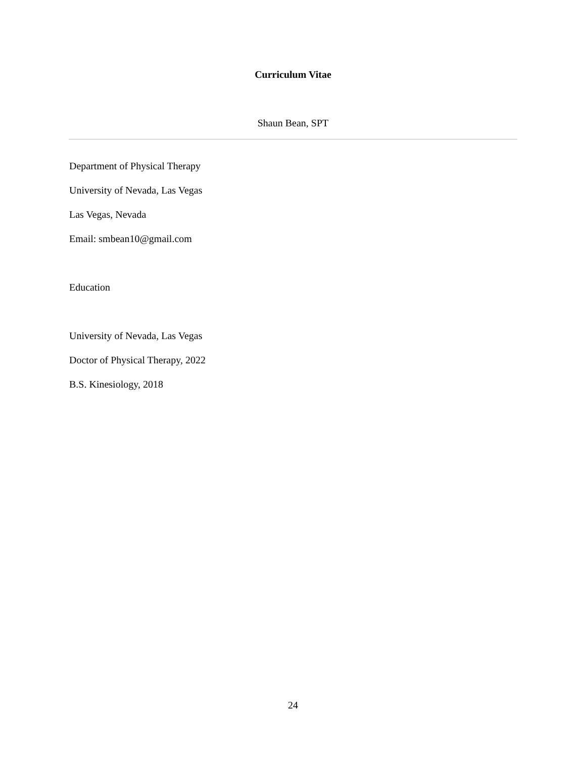Curriculum Vitae
Shaun Bean, SPT
Department of Physical Therapy
University of Nevada, Las Vegas
Las Vegas, Nevada
Email: smbean10@gmail.com
Education
University of Nevada, Las Vegas
Doctor of Physical Therapy, 2022
B.S. Kinesiology, 2018
24